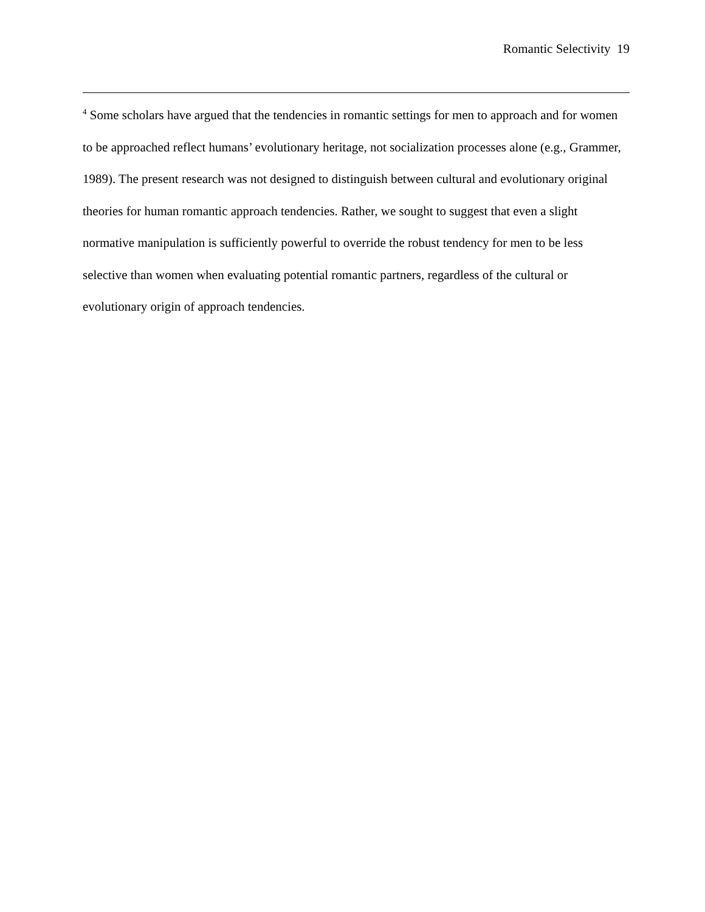Romantic Selectivity 19
<sup>4</sup> Some scholars have argued that the tendencies in romantic settings for men to approach and for women to be approached reflect humans’ evolutionary heritage, not socialization processes alone (e.g., Grammer, 1989). The present research was not designed to distinguish between cultural and evolutionary original theories for human romantic approach tendencies. Rather, we sought to suggest that even a slight normative manipulation is sufficiently powerful to override the robust tendency for men to be less selective than women when evaluating potential romantic partners, regardless of the cultural or evolutionary origin of approach tendencies.